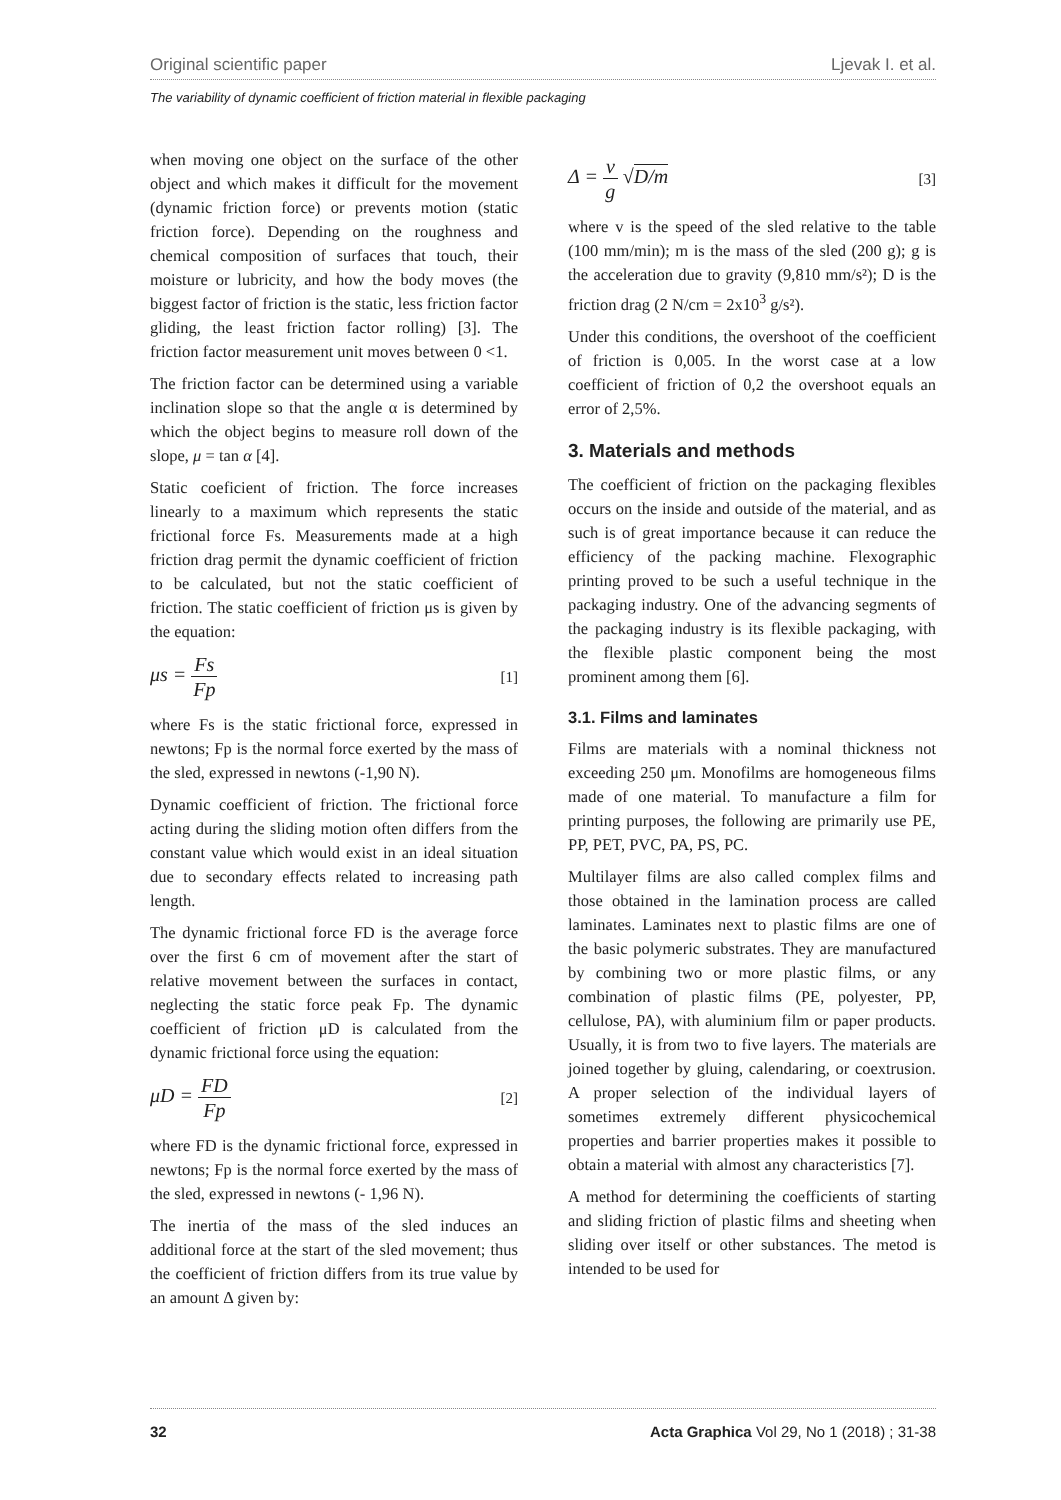Original scientific paper Ljevak I. et al.
The variability of dynamic coefficient of friction material in flexible packaging
when moving one object on the surface of the other object and which makes it difficult for the movement (dynamic friction force) or prevents motion (static friction force). Depending on the roughness and chemical composition of surfaces that touch, their moisture or lubricity, and how the body moves (the biggest factor of friction is the static, less friction factor gliding, the least friction factor rolling) [3]. The friction factor measurement unit moves between 0 <1.
The friction factor can be determined using a variable inclination slope so that the angle α is determined by which the object begins to measure roll down of the slope, μ = tan α [4].
Static coeficient of friction. The force increases linearly to a maximum which represents the static frictional force Fs. Measurements made at a high friction drag permit the dynamic coefficient of friction to be calculated, but not the static coefficient of friction. The static coefficient of friction μs is given by the equation:
μs = Fs Fp [1]
where Fs is the static frictional force, expressed in newtons; Fp is the normal force exerted by the mass of the sled, expressed in newtons (-1,90 N).
Dynamic coefficient of friction. The frictional force acting during the sliding motion often differs from the constant value which would exist in an ideal situation due to secondary effects related to increasing path length.
The dynamic frictional force FD is the average force over the first 6 cm of movement after the start of relative movement between the surfaces in contact, neglecting the static force peak Fp. The dynamic coefficient of friction μD is calculated from the dynamic frictional force using the equation:
μD = FD Fp [2]
where FD is the dynamic frictional force, expressed in newtons; Fp is the normal force exerted by the mass of the sled, expressed in newtons (- 1,96 N).
The inertia of the mass of the sled induces an additional force at the start of the sled movement; thus the coefficient of friction differs from its true value by an amount Δ given by:
Δ = v g √D/m [3]
where v is the speed of the sled relative to the table (100 mm/min); m is the mass of the sled (200 g); g is the acceleration due to gravity (9,810 mm/s²); D is the friction drag (2 N/cm = 2x10<sup>3</sup> g/s²).
Under this conditions, the overshoot of the coefficient of friction is 0,005. In the worst case at a low coefficient of friction of 0,2 the overshoot equals an error of 2,5%.
3. Materials and methods
The coefficient of friction on the packaging flexibles occurs on the inside and outside of the material, and as such is of great importance because it can reduce the efficiency of the packing machine. Flexographic printing proved to be such a useful technique in the packaging industry. One of the advancing segments of the packaging industry is its flexible packaging, with the flexible plastic component being the most prominent among them [6].
3.1. Films and laminates
Films are materials with a nominal thickness not exceeding 250 μm. Monofilms are homogeneous films made of one material. To manufacture a film for printing purposes, the following are primarily use PE, PP, PET, PVC, PA, PS, PC.
Multilayer films are also called complex films and those obtained in the lamination process are called laminates. Laminates next to plastic films are one of the basic polymeric substrates. They are manufactured by combining two or more plastic films, or any combination of plastic films (PE, polyester, PP, cellulose, PA), with aluminium film or paper products. Usually, it is from two to five layers. The materials are joined together by gluing, calendaring, or coextrusion. A proper selection of the individual layers of sometimes extremely different physicochemical properties and barrier properties makes it possible to obtain a material with almost any characteristics [7].
A method for determining the coefficients of starting and sliding friction of plastic films and sheeting when sliding over itself or other substances. The metod is intended to be used for
32 Acta Graphica Vol 29, No 1 (2018) ; 31-38